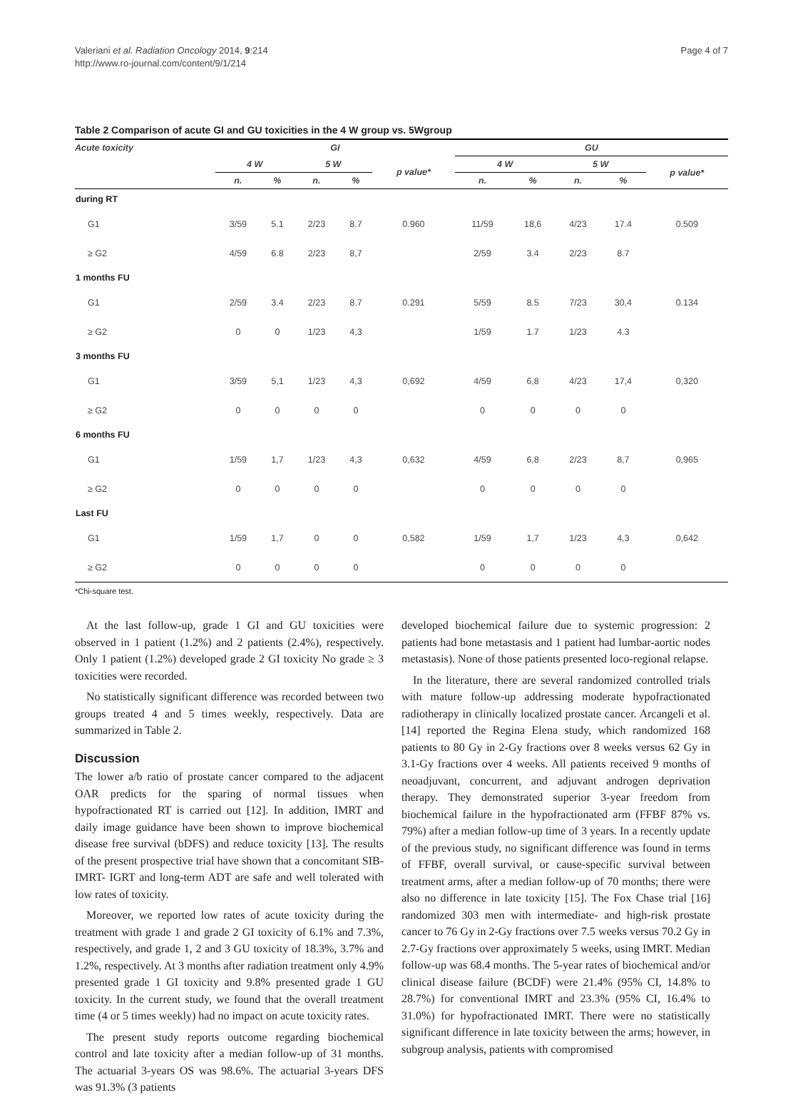Valeriani et al. Radiation Oncology 2014, 9:214
http://www.ro-journal.com/content/9/1/214
Page 4 of 7
Table 2 Comparison of acute GI and GU toxicities in the 4 W group vs. 5Wgroup
| Acute toxicity | GI | | | | | GU | | | | |
| --- | --- | --- | --- | --- | --- | --- | --- | --- | --- | --- |
| | 4 W | | 5 W | | p value* | 4 W | | 5 W | | p value* |
| | n. | % | n. | % | | n. | % | n. | % | |
| during RT | | | | | | | | | | |
| G1 | 3/59 | 5.1 | 2/23 | 8.7 | 0.960 | 11/59 | 18,6 | 4/23 | 17.4 | 0.509 |
| ≥ G2 | 4/59 | 6.8 | 2/23 | 8,7 | | 2/59 | 3.4 | 2/23 | 8.7 | |
| 1 months FU | | | | | | | | | | |
| G1 | 2/59 | 3.4 | 2/23 | 8.7 | 0.291 | 5/59 | 8.5 | 7/23 | 30,4 | 0.134 |
| ≥ G2 | 0 | 0 | 1/23 | 4,3 | | 1/59 | 1.7 | 1/23 | 4.3 | |
| 3 months FU | | | | | | | | | | |
| G1 | 3/59 | 5,1 | 1/23 | 4,3 | 0,692 | 4/59 | 6,8 | 4/23 | 17,4 | 0,320 |
| ≥ G2 | 0 | 0 | 0 | 0 | | 0 | 0 | 0 | 0 | |
| 6 months FU | | | | | | | | | | |
| G1 | 1/59 | 1,7 | 1/23 | 4,3 | 0,632 | 4/59 | 6,8 | 2/23 | 8,7 | 0,965 |
| ≥ G2 | 0 | 0 | 0 | 0 | | 0 | 0 | 0 | 0 | |
| Last FU | | | | | | | | | | |
| G1 | 1/59 | 1,7 | 0 | 0 | 0,582 | 1/59 | 1,7 | 1/23 | 4,3 | 0,642 |
| ≥ G2 | 0 | 0 | 0 | 0 | | 0 | 0 | 0 | 0 | |
*Chi-square test.
At the last follow-up, grade 1 GI and GU toxicities were observed in 1 patient (1.2%) and 2 patients (2.4%), respectively. Only 1 patient (1.2%) developed grade 2 GI toxicity No grade ≥ 3 toxicities were recorded.
No statistically significant difference was recorded between two groups treated 4 and 5 times weekly, respectively. Data are summarized in Table 2.
Discussion
The lower a/b ratio of prostate cancer compared to the adjacent OAR predicts for the sparing of normal tissues when hypofractionated RT is carried out [12]. In addition, IMRT and daily image guidance have been shown to improve biochemical disease free survival (bDFS) and reduce toxicity [13]. The results of the present prospective trial have shown that a concomitant SIB-IMRT- IGRT and long-term ADT are safe and well tolerated with low rates of toxicity.
Moreover, we reported low rates of acute toxicity during the treatment with grade 1 and grade 2 GI toxicity of 6.1% and 7.3%, respectively, and grade 1, 2 and 3 GU toxicity of 18.3%, 3.7% and 1.2%, respectively. At 3 months after radiation treatment only 4.9% presented grade 1 GI toxicity and 9.8% presented grade 1 GU toxicity. In the current study, we found that the overall treatment time (4 or 5 times weekly) had no impact on acute toxicity rates.
The present study reports outcome regarding biochemical control and late toxicity after a median follow-up of 31 months. The actuarial 3-years OS was 98.6%. The actuarial 3-years DFS was 91.3% (3 patients
developed biochemical failure due to systemic progression: 2 patients had bone metastasis and 1 patient had lumbar-aortic nodes metastasis). None of those patients presented loco-regional relapse.
In the literature, there are several randomized controlled trials with mature follow-up addressing moderate hypofractionated radiotherapy in clinically localized prostate cancer. Arcangeli et al. [14] reported the Regina Elena study, which randomized 168 patients to 80 Gy in 2-Gy fractions over 8 weeks versus 62 Gy in 3.1-Gy fractions over 4 weeks. All patients received 9 months of neoadjuvant, concurrent, and adjuvant androgen deprivation therapy. They demonstrated superior 3-year freedom from biochemical failure in the hypofractionated arm (FFBF 87% vs. 79%) after a median follow-up time of 3 years. In a recently update of the previous study, no significant difference was found in terms of FFBF, overall survival, or cause-specific survival between treatment arms, after a median follow-up of 70 months; there were also no difference in late toxicity [15]. The Fox Chase trial [16] randomized 303 men with intermediate- and high-risk prostate cancer to 76 Gy in 2-Gy fractions over 7.5 weeks versus 70.2 Gy in 2.7-Gy fractions over approximately 5 weeks, using IMRT. Median follow-up was 68.4 months. The 5-year rates of biochemical and/or clinical disease failure (BCDF) were 21.4% (95% CI, 14.8% to 28.7%) for conventional IMRT and 23.3% (95% CI, 16.4% to 31.0%) for hypofractionated IMRT. There were no statistically significant difference in late toxicity between the arms; however, in subgroup analysis, patients with compromised